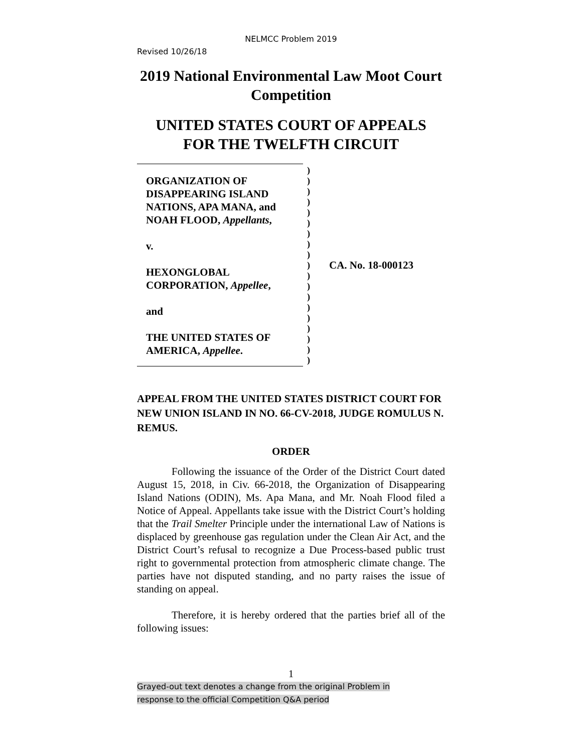NELMCC Problem 2019
Revised 10/26/18
2019 National Environmental Law Moot Court Competition
UNITED STATES COURT OF APPEALS
FOR THE TWELFTH CIRCUIT
| ORGANIZATION OF DISAPPEARING ISLAND NATIONS, APA MANA, and NOAH FLOOD, Appellants , v. HEXONGLOBAL CORPORATION, Appellee , and THE UNITED STATES OF AMERICA, Appellee . | ) ) ) ) ) ) ) ) ) ) ) ) ) ) ) ) ) ) ) | CA. No. 18-000123 |
APPEAL FROM THE UNITED STATES DISTRICT COURT FOR NEW UNION ISLAND IN NO. 66-CV-2018, JUDGE ROMULUS N. REMUS.
ORDER
Following the issuance of the Order of the District Court dated August 15, 2018, in Civ. 66-2018, the Organization of Disappearing Island Nations (ODIN), Ms. Apa Mana, and Mr. Noah Flood filed a Notice of Appeal. Appellants take issue with the District Court’s holding that the Trail Smelter Principle under the international Law of Nations is displaced by greenhouse gas regulation under the Clean Air Act, and the District Court’s refusal to recognize a Due Process-based public trust right to governmental protection from atmospheric climate change. The parties have not disputed standing, and no party raises the issue of standing on appeal.
Therefore, it is hereby ordered that the parties brief all of the following issues:
1
Grayed-out text denotes a change from the original Problem in
response to the official Competition Q&A period